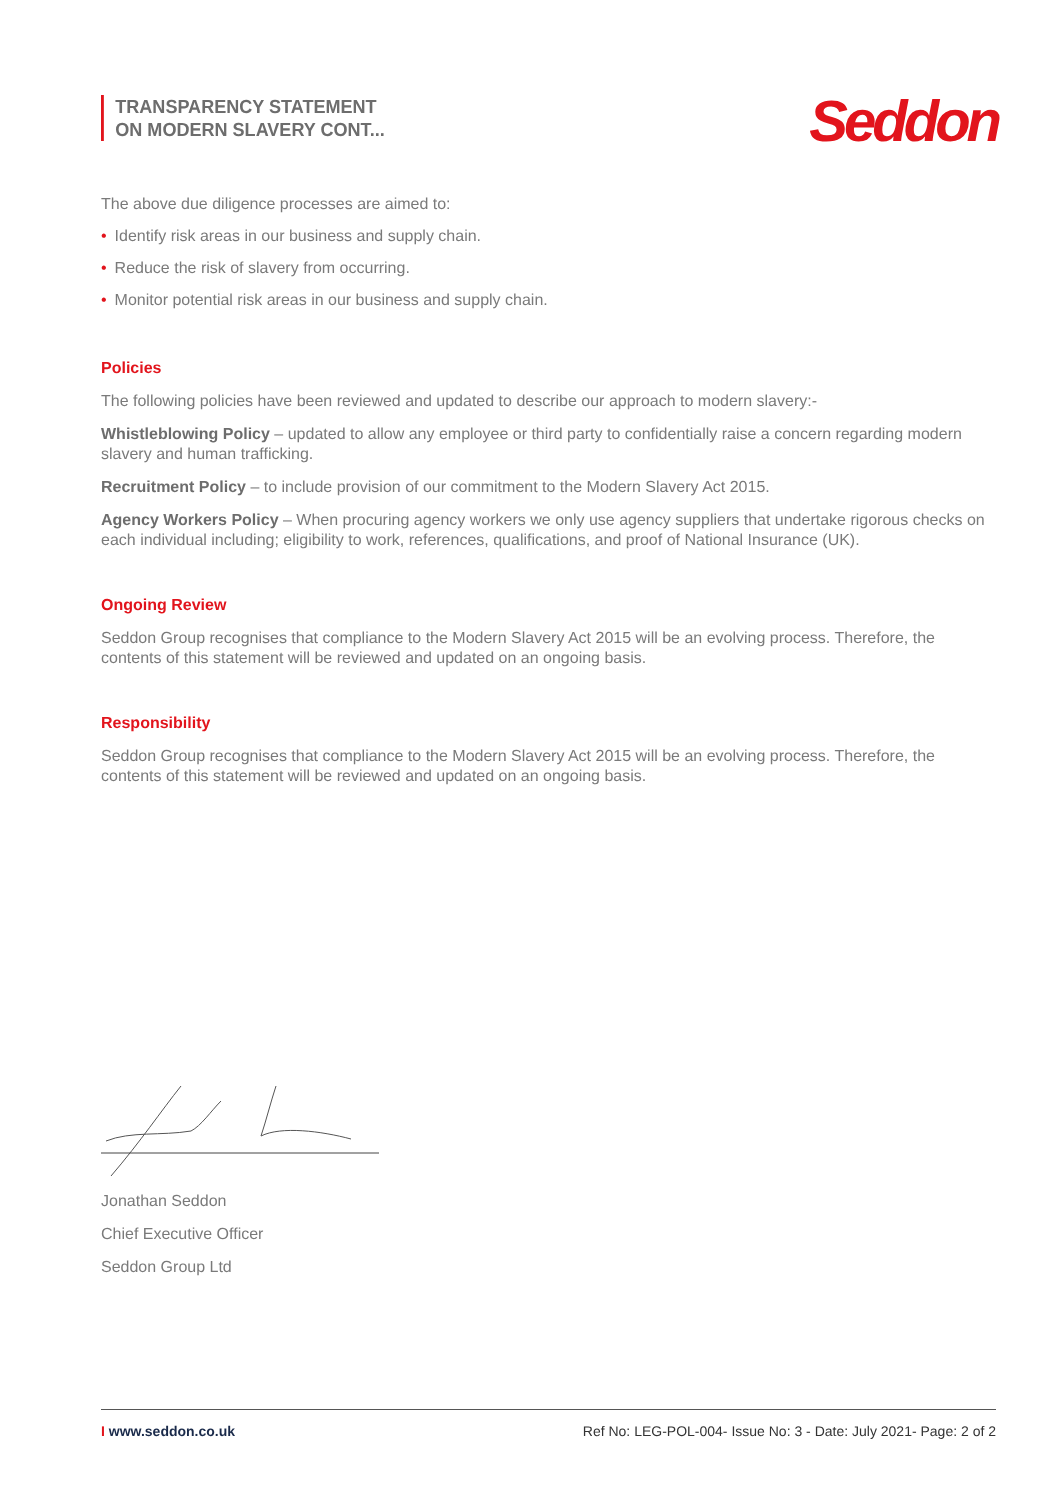TRANSPARENCY STATEMENT
ON MODERN SLAVERY CONT...
Seddon
The above due diligence processes are aimed to:
• Identify risk areas in our business and supply chain.
• Reduce the risk of slavery from occurring.
• Monitor potential risk areas in our business and supply chain.
Policies
The following policies have been reviewed and updated to describe our approach to modern slavery:-
Whistleblowing Policy – updated to allow any employee or third party to confidentially raise a concern regarding modern slavery and human trafficking.
Recruitment Policy – to include provision of our commitment to the Modern Slavery Act 2015.
Agency Workers Policy – When procuring agency workers we only use agency suppliers that undertake rigorous checks on each individual including; eligibility to work, references, qualifications, and proof of National Insurance (UK).
Ongoing Review
Seddon Group recognises that compliance to the Modern Slavery Act 2015 will be an evolving process. Therefore, the contents of this statement will be reviewed and updated on an ongoing basis.
Responsibility
Seddon Group recognises that compliance to the Modern Slavery Act 2015 will be an evolving process. Therefore, the contents of this statement will be reviewed and updated on an ongoing basis.
Jonathan Seddon
Chief Executive Officer
Seddon Group Ltd
I www.seddon.co.uk Ref No: LEG-POL-004- Issue No: 3 - Date: July 2021- Page: 2 of 2